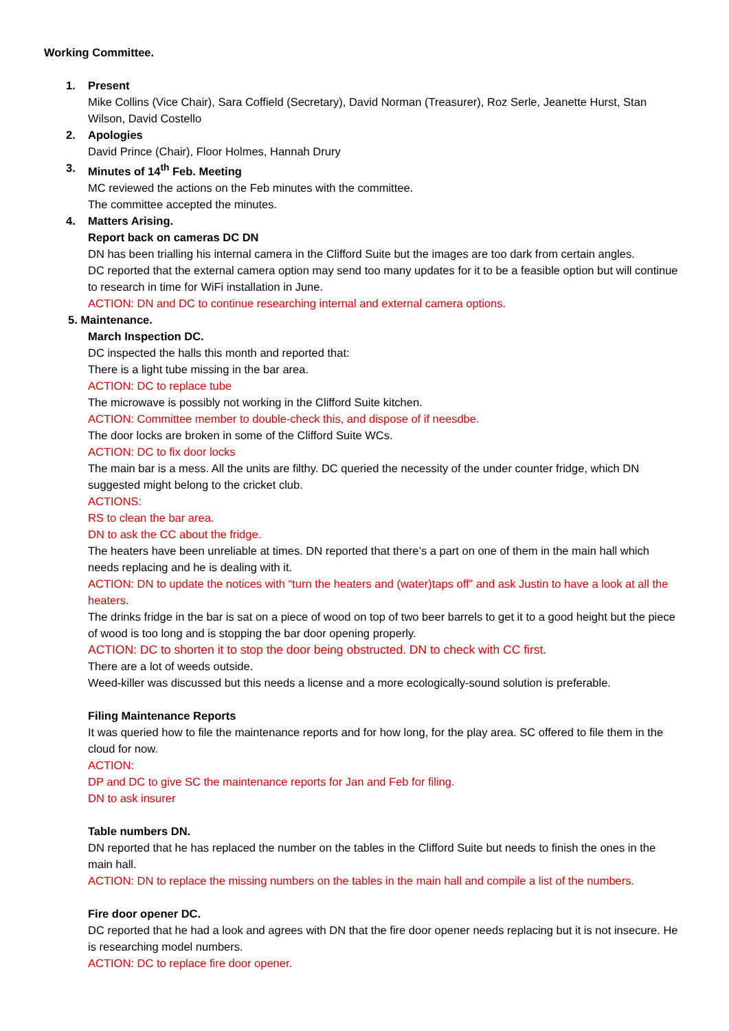Working Committee.
1. Present
Mike Collins (Vice Chair), Sara Coffield (Secretary), David Norman (Treasurer), Roz Serle, Jeanette Hurst, Stan Wilson, David Costello
2. Apologies
David Prince (Chair), Floor Holmes, Hannah Drury
3. Minutes of 14<sup>th</sup> Feb. Meeting
MC reviewed the actions on the Feb minutes with the committee.
The committee accepted the minutes.
4. Matters Arising.
Report back on cameras DC DN
DN has been trialling his internal camera in the Clifford Suite but the images are too dark from certain angles.
DC reported that the external camera option may send too many updates for it to be a feasible option but will continue to research in time for WiFi installation in June.
ACTION: DN and DC to continue researching internal and external camera options.
5. Maintenance.
March Inspection DC.
DC inspected the halls this month and reported that:
There is a light tube missing in the bar area.
ACTION: DC to replace tube
The microwave is possibly not working in the Clifford Suite kitchen.
ACTION: Committee member to double-check this, and dispose of if neesdbe.
The door locks are broken in some of the Clifford Suite WCs.
ACTION: DC to fix door locks
The main bar is a mess. All the units are filthy. DC queried the necessity of the under counter fridge, which DN suggested might belong to the cricket club.
ACTIONS:
RS to clean the bar area.
DN to ask the CC about the fridge.
The heaters have been unreliable at times. DN reported that there’s a part on one of them in the main hall which needs replacing and he is dealing with it.
ACTION: DN to update the notices with “turn the heaters and (water)taps off” and ask Justin to have a look at all the heaters.
The drinks fridge in the bar is sat on a piece of wood on top of two beer barrels to get it to a good height but the piece of wood is too long and is stopping the bar door opening properly.
ACTION: DC to shorten it to stop the door being obstructed. DN to check with CC first.
There are a lot of weeds outside.
Weed-killer was discussed but this needs a license and a more ecologically-sound solution is preferable.
Filing Maintenance Reports
It was queried how to file the maintenance reports and for how long, for the play area. SC offered to file them in the cloud for now.
ACTION:
DP and DC to give SC the maintenance reports for Jan and Feb for filing.
DN to ask insurer
Table numbers DN.
DN reported that he has replaced the number on the tables in the Clifford Suite but needs to finish the ones in the main hall.
ACTION: DN to replace the missing numbers on the tables in the main hall and compile a list of the numbers.
Fire door opener DC.
DC reported that he had a look and agrees with DN that the fire door opener needs replacing but it is not insecure. He is researching model numbers.
ACTION: DC to replace fire door opener.